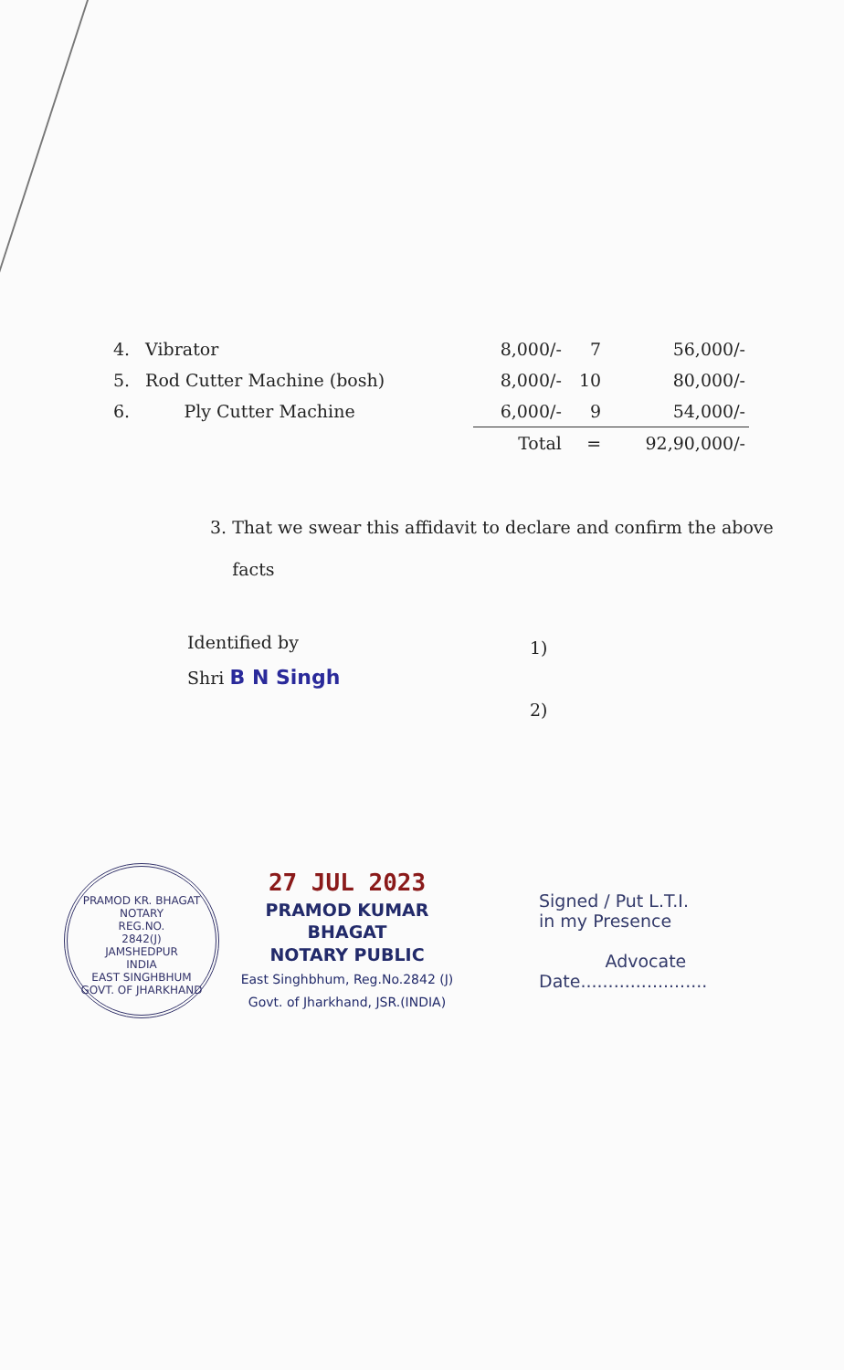| 4. | Vibrator | 8,000/- | 7 | 56,000/- |
| 5. | Rod Cutter Machine (bosh) | 8,000/- | 10 | 80,000/- |
| 6. | Ply Cutter Machine | 6,000/- | 9 | 54,000/- |
| | | Total | = | 92,90,000/- |
3. That we swear this affidavit to declare and confirm the above
facts
Identified by
Shri B N Singh
1)
2)
PRAMOD KR. BHAGAT
NOTARY
REG.NO.
2842(J)
JAMSHEDPUR
INDIA
EAST SINGHBHUM
GOVT. OF JHARKHAND
27 JUL 2023
PRAMOD KUMAR BHAGAT
NOTARY PUBLIC
East Singhbhum, Reg.No.2842 (J)
Govt. of Jharkhand, JSR.(INDIA)
Signed / Put L.T.I.
in my Presence
Advocate
Date.......................